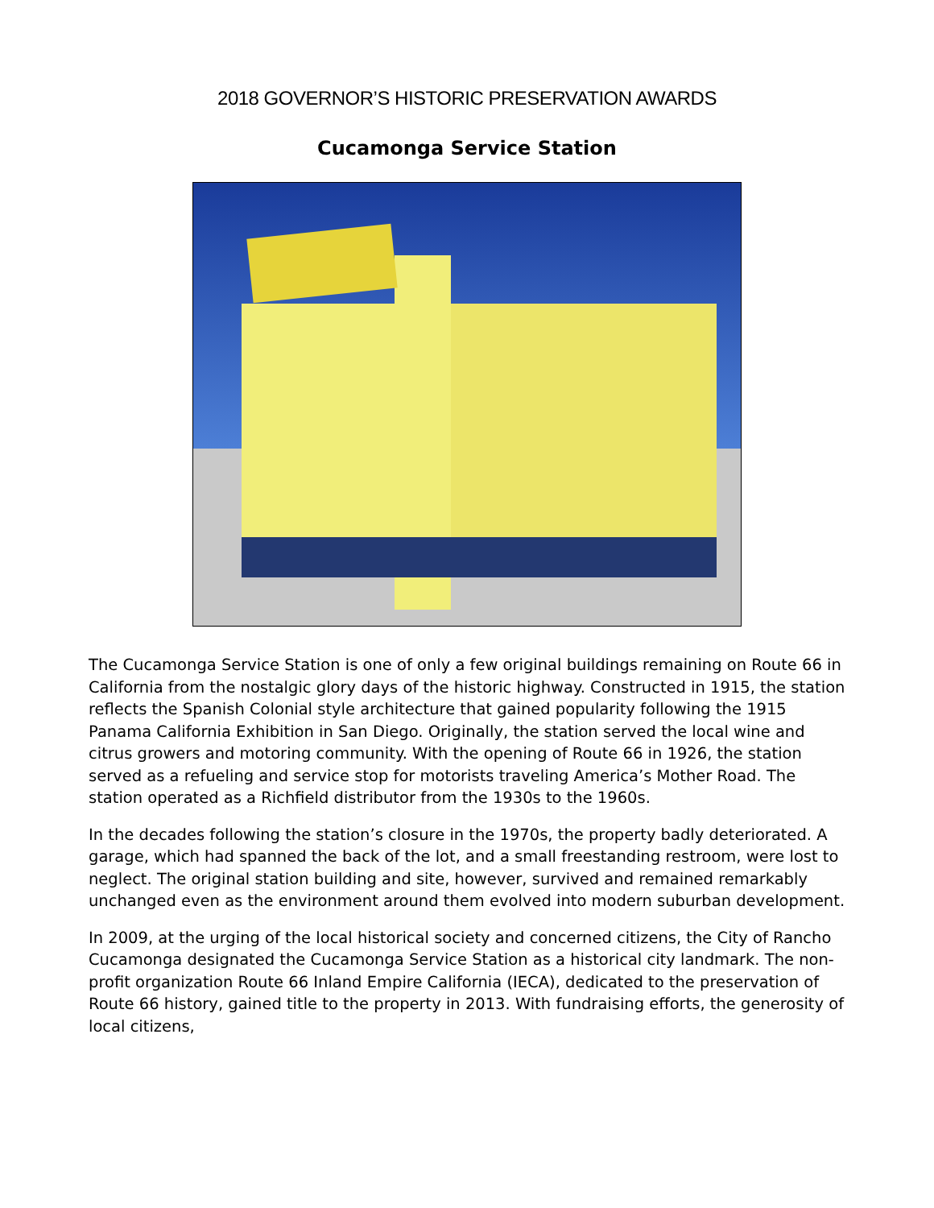2018 GOVERNOR’S HISTORIC PRESERVATION AWARDS
Cucamonga Service Station
The Cucamonga Service Station is one of only a few original buildings remaining on Route 66 in California from the nostalgic glory days of the historic highway. Constructed in 1915, the station reflects the Spanish Colonial style architecture that gained popularity following the 1915 Panama California Exhibition in San Diego. Originally, the station served the local wine and citrus growers and motoring community. With the opening of Route 66 in 1926, the station served as a refueling and service stop for motorists traveling America’s Mother Road. The station operated as a Richfield distributor from the 1930s to the 1960s.
In the decades following the station’s closure in the 1970s, the property badly deteriorated. A garage, which had spanned the back of the lot, and a small freestanding restroom, were lost to neglect. The original station building and site, however, survived and remained remarkably unchanged even as the environment around them evolved into modern suburban development.
In 2009, at the urging of the local historical society and concerned citizens, the City of Rancho Cucamonga designated the Cucamonga Service Station as a historical city landmark. The non-profit organization Route 66 Inland Empire California (IECA), dedicated to the preservation of Route 66 history, gained title to the property in 2013. With fundraising efforts, the generosity of local citizens,